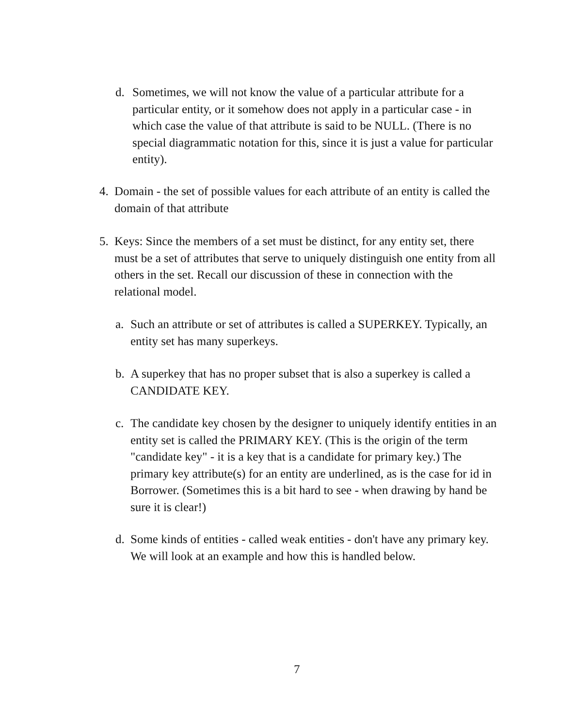d. Sometimes, we will not know the value of a particular attribute for a particular entity, or it somehow does not apply in a particular case - in which case the value of that attribute is said to be NULL. (There is no special diagrammatic notation for this, since it is just a value for particular entity).
4. Domain - the set of possible values for each attribute of an entity is called the domain of that attribute
5. Keys: Since the members of a set must be distinct, for any entity set, there must be a set of attributes that serve to uniquely distinguish one entity from all others in the set. Recall our discussion of these in connection with the relational model.
a. Such an attribute or set of attributes is called a SUPERKEY. Typically, an entity set has many superkeys.
b. A superkey that has no proper subset that is also a superkey is called a CANDIDATE KEY.
c. The candidate key chosen by the designer to uniquely identify entities in an entity set is called the PRIMARY KEY. (This is the origin of the term "candidate key" - it is a key that is a candidate for primary key.) The primary key attribute(s) for an entity are underlined, as is the case for id in Borrower. (Sometimes this is a bit hard to see - when drawing by hand be sure it is clear!)
d. Some kinds of entities - called weak entities - don't have any primary key. We will look at an example and how this is handled below.
7